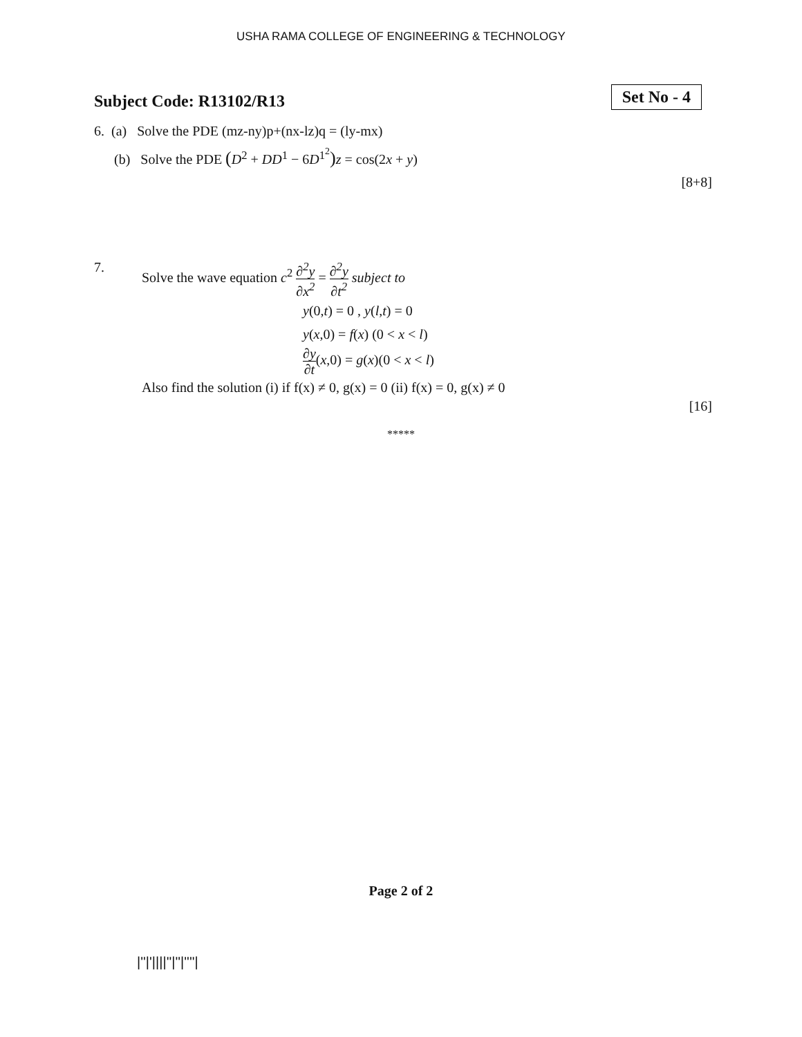USHA RAMA COLLEGE OF ENGINEERING & TECHNOLOGY
Subject Code: R13102/R13
Set No - 4
6. (a) Solve the PDE (mz-ny)p+(nx-lz)q = (ly-mx)
(b) Solve the PDE (D<sup>2</sup> + DD<sup>1</sup> − 6D<sup>1<sup>2</sup></sup>) z = cos(2x + y)
[8+8]
7. Solve the wave equation c<sup>2</sup> ∂<sup>2</sup>y ∂x<sup>2</sup> = ∂<sup>2</sup>y ∂t<sup>2</sup> subject to
y(0,t) = 0 , y(l,t) = 0
y(x,0) = f(x) (0 < x < l)
∂y ∂t(x,0) = g(x)(0 < x < l)
Also find the solution (i) if f(x) ≠ 0, g(x) = 0 (ii) f(x) = 0, g(x) ≠ 0
[16]
*****
Page 2 of 2
|''|'||||''|''|''''|